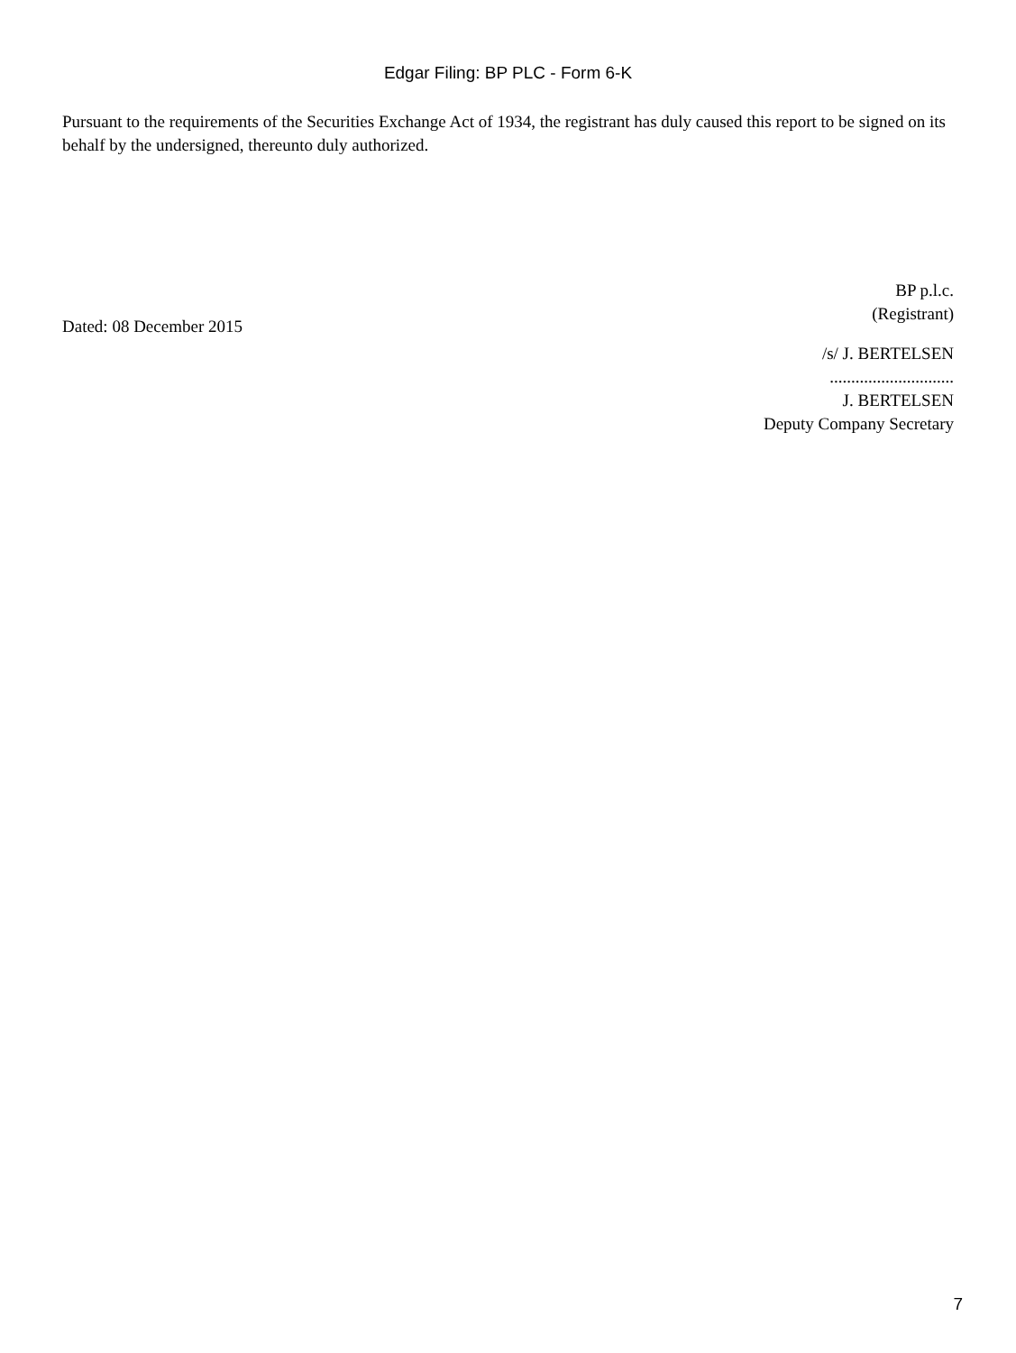Edgar Filing: BP PLC - Form 6-K
Pursuant to the requirements of the Securities Exchange Act of 1934, the registrant has duly caused this report to be signed on its behalf by the undersigned, thereunto duly authorized.
BP p.l.c.
(Registrant)
Dated: 08 December 2015
/s/ J. BERTELSEN
.............................
J. BERTELSEN
Deputy Company Secretary
7